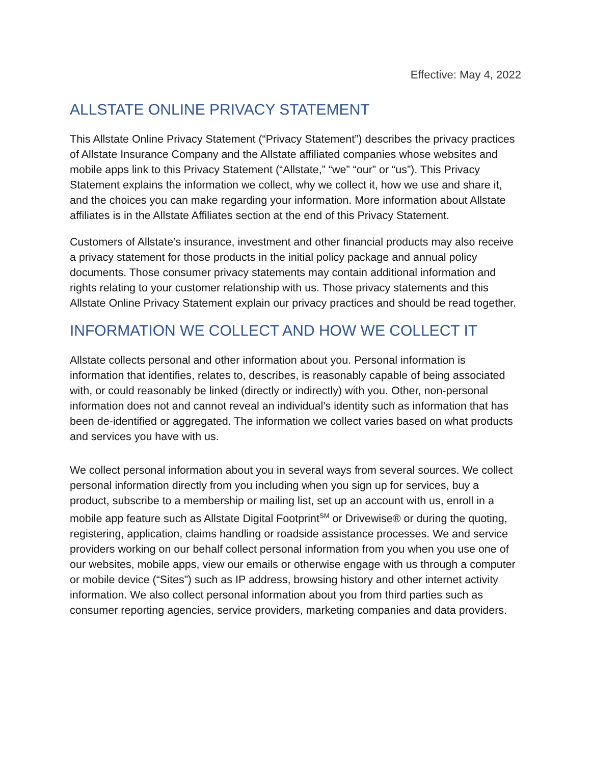Effective: May 4, 2022
ALLSTATE ONLINE PRIVACY STATEMENT
This Allstate Online Privacy Statement (“Privacy Statement”) describes the privacy practices of Allstate Insurance Company and the Allstate affiliated companies whose websites and mobile apps link to this Privacy Statement (“Allstate,” “we” “our” or “us”). This Privacy Statement explains the information we collect, why we collect it, how we use and share it, and the choices you can make regarding your information. More information about Allstate affiliates is in the Allstate Affiliates section at the end of this Privacy Statement.
Customers of Allstate’s insurance, investment and other financial products may also receive a privacy statement for those products in the initial policy package and annual policy documents. Those consumer privacy statements may contain additional information and rights relating to your customer relationship with us. Those privacy statements and this Allstate Online Privacy Statement explain our privacy practices and should be read together.
INFORMATION WE COLLECT AND HOW WE COLLECT IT
Allstate collects personal and other information about you. Personal information is information that identifies, relates to, describes, is reasonably capable of being associated with, or could reasonably be linked (directly or indirectly) with you. Other, non-personal information does not and cannot reveal an individual’s identity such as information that has been de-identified or aggregated. The information we collect varies based on what products and services you have with us.
We collect personal information about you in several ways from several sources. We collect personal information directly from you including when you sign up for services, buy a product, subscribe to a membership or mailing list, set up an account with us, enroll in a mobile app feature such as Allstate Digital Footprint<sup>SM</sup> or Drivewise® or during the quoting, registering, application, claims handling or roadside assistance processes. We and service providers working on our behalf collect personal information from you when you use one of our websites, mobile apps, view our emails or otherwise engage with us through a computer or mobile device (“Sites”) such as IP address, browsing history and other internet activity information. We also collect personal information about you from third parties such as consumer reporting agencies, service providers, marketing companies and data providers.